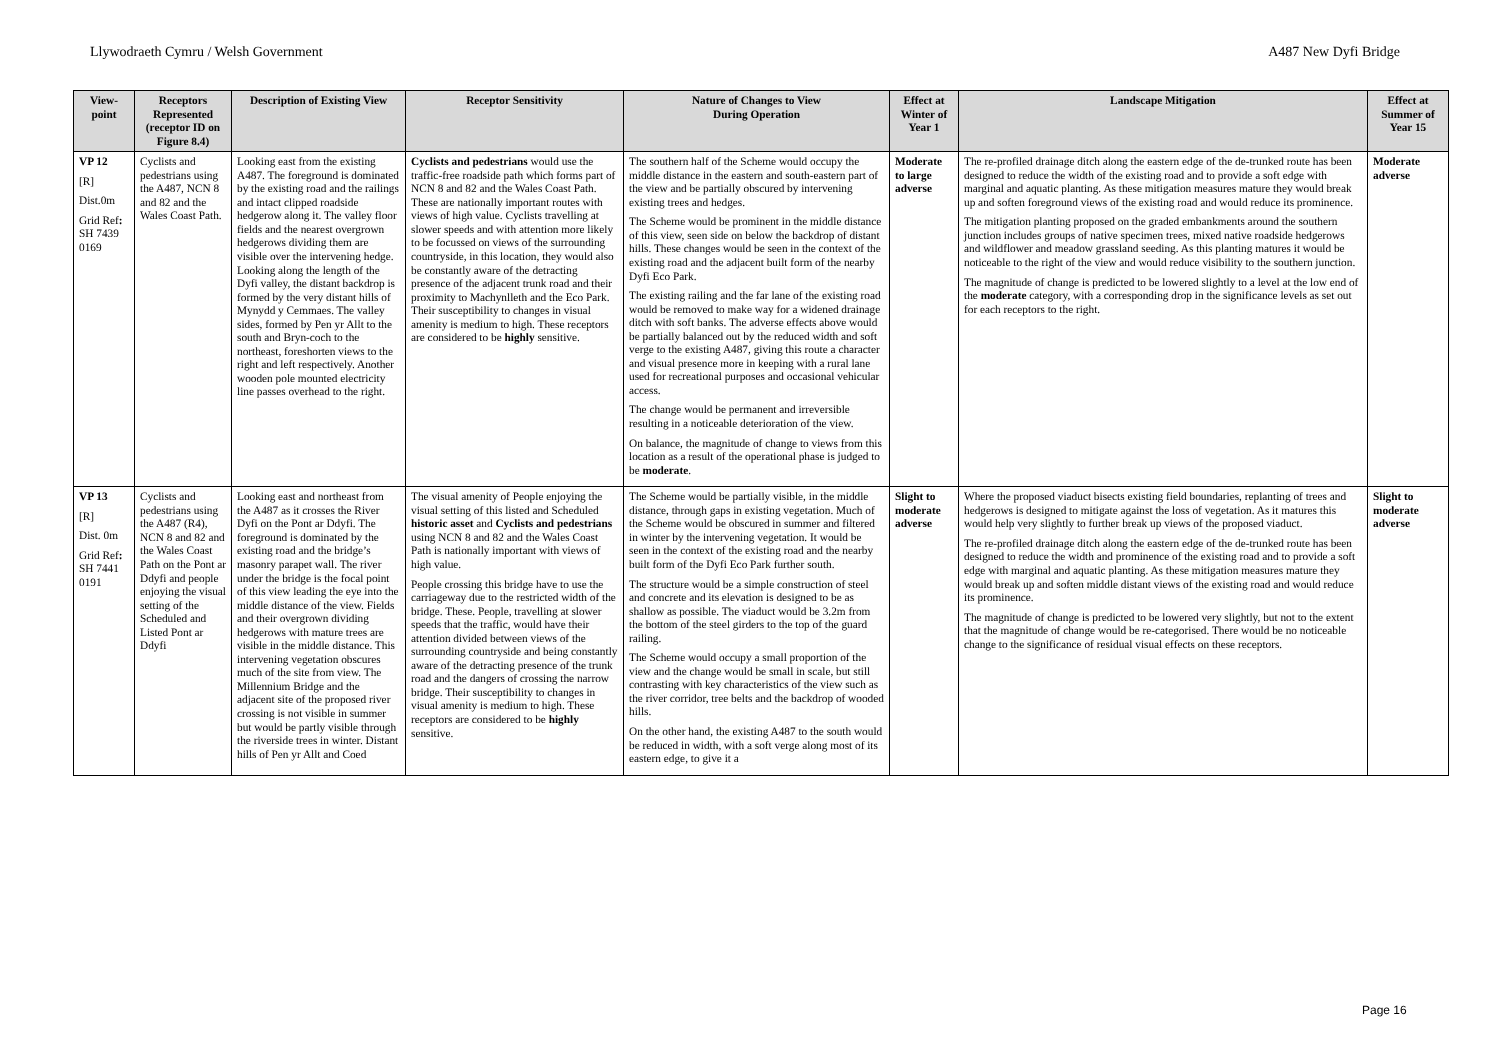Llywodraeth Cymru / Welsh Government A487 New Dyfi Bridge
| View-point | Receptors Represented (receptor ID on Figure 8.4) | Description of Existing View | Receptor Sensitivity | Nature of Changes to View During Operation | Effect at Winter of Year 1 | Landscape Mitigation | Effect at Summer of Year 15 |
| --- | --- | --- | --- | --- | --- | --- | --- |
| VP 12 [R] Dist.0m Grid Ref : SH 7439 0169 | Cyclists and pedestrians using the A487, NCN 8 and 82 and the Wales Coast Path. | Looking east from the existing A487. The foreground is dominated by the existing road and the railings and intact clipped roadside hedgerow along it. The valley floor fields and the nearest overgrown hedgerows dividing them are visible over the intervening hedge. Looking along the length of the Dyfi valley, the distant backdrop is formed by the very distant hills of Mynydd y Cemmaes. The valley sides, formed by Pen yr Allt to the south and Bryn-coch to the northeast, foreshorten views to the right and left respectively. Another wooden pole mounted electricity line passes overhead to the right. | Cyclists and pedestrians would use the traffic-free roadside path which forms part of NCN 8 and 82 and the Wales Coast Path. These are nationally important routes with views of high value. Cyclists travelling at slower speeds and with attention more likely to be focussed on views of the surrounding countryside, in this location, they would also be constantly aware of the detracting presence of the adjacent trunk road and their proximity to Machynlleth and the Eco Park. Their susceptibility to changes in visual amenity is medium to high. These receptors are considered to be highly sensitive. | The southern half of the Scheme would occupy the middle distance in the eastern and south-eastern part of the view and be partially obscured by intervening existing trees and hedges. The Scheme would be prominent in the middle distance of this view, seen side on below the backdrop of distant hills. These changes would be seen in the context of the existing road and the adjacent built form of the nearby Dyfi Eco Park. The existing railing and the far lane of the existing road would be removed to make way for a widened drainage ditch with soft banks. The adverse effects above would be partially balanced out by the reduced width and soft verge to the existing A487, giving this route a character and visual presence more in keeping with a rural lane used for recreational purposes and occasional vehicular access. The change would be permanent and irreversible resulting in a noticeable deterioration of the view. On balance, the magnitude of change to views from this location as a result of the operational phase is judged to be moderate . | Moderate to large adverse | The re-profiled drainage ditch along the eastern edge of the de-trunked route has been designed to reduce the width of the existing road and to provide a soft edge with marginal and aquatic planting. As these mitigation measures mature they would break up and soften foreground views of the existing road and would reduce its prominence. The mitigation planting proposed on the graded embankments around the southern junction includes groups of native specimen trees, mixed native roadside hedgerows and wildflower and meadow grassland seeding. As this planting matures it would be noticeable to the right of the view and would reduce visibility to the southern junction. The magnitude of change is predicted to be lowered slightly to a level at the low end of the moderate category, with a corresponding drop in the significance levels as set out for each receptors to the right. | Moderate adverse |
| VP 13 [R] Dist. 0m Grid Ref : SH 7441 0191 | Cyclists and pedestrians using the A487 (R4), NCN 8 and 82 and the Wales Coast Path on the Pont ar Ddyfi and people enjoying the visual setting of the Scheduled and Listed Pont ar Ddyfi | Looking east and northeast from the A487 as it crosses the River Dyfi on the Pont ar Ddyfi. The foreground is dominated by the existing road and the bridge’s masonry parapet wall. The river under the bridge is the focal point of this view leading the eye into the middle distance of the view. Fields and their overgrown dividing hedgerows with mature trees are visible in the middle distance. This intervening vegetation obscures much of the site from view. The Millennium Bridge and the adjacent site of the proposed river crossing is not visible in summer but would be partly visible through the riverside trees in winter. Distant hills of Pen yr Allt and Coed | The visual amenity of People enjoying the visual setting of this listed and Scheduled historic asset and Cyclists and pedestrians using NCN 8 and 82 and the Wales Coast Path is nationally important with views of high value. People crossing this bridge have to use the carriageway due to the restricted width of the bridge. These. People, travelling at slower speeds that the traffic, would have their attention divided between views of the surrounding countryside and being constantly aware of the detracting presence of the trunk road and the dangers of crossing the narrow bridge. Their susceptibility to changes in visual amenity is medium to high. These receptors are considered to be highly sensitive. | The Scheme would be partially visible, in the middle distance, through gaps in existing vegetation. Much of the Scheme would be obscured in summer and filtered in winter by the intervening vegetation. It would be seen in the context of the existing road and the nearby built form of the Dyfi Eco Park further south. The structure would be a simple construction of steel and concrete and its elevation is designed to be as shallow as possible. The viaduct would be 3.2m from the bottom of the steel girders to the top of the guard railing. The Scheme would occupy a small proportion of the view and the change would be small in scale, but still contrasting with key characteristics of the view such as the river corridor, tree belts and the backdrop of wooded hills. On the other hand, the existing A487 to the south would be reduced in width, with a soft verge along most of its eastern edge, to give it a | Slight to moderate adverse | Where the proposed viaduct bisects existing field boundaries, replanting of trees and hedgerows is designed to mitigate against the loss of vegetation. As it matures this would help very slightly to further break up views of the proposed viaduct. The re-profiled drainage ditch along the eastern edge of the de-trunked route has been designed to reduce the width and prominence of the existing road and to provide a soft edge with marginal and aquatic planting. As these mitigation measures mature they would break up and soften middle distant views of the existing road and would reduce its prominence. The magnitude of change is predicted to be lowered very slightly, but not to the extent that the magnitude of change would be re-categorised. There would be no noticeable change to the significance of residual visual effects on these receptors. | Slight to moderate adverse |
Page 16